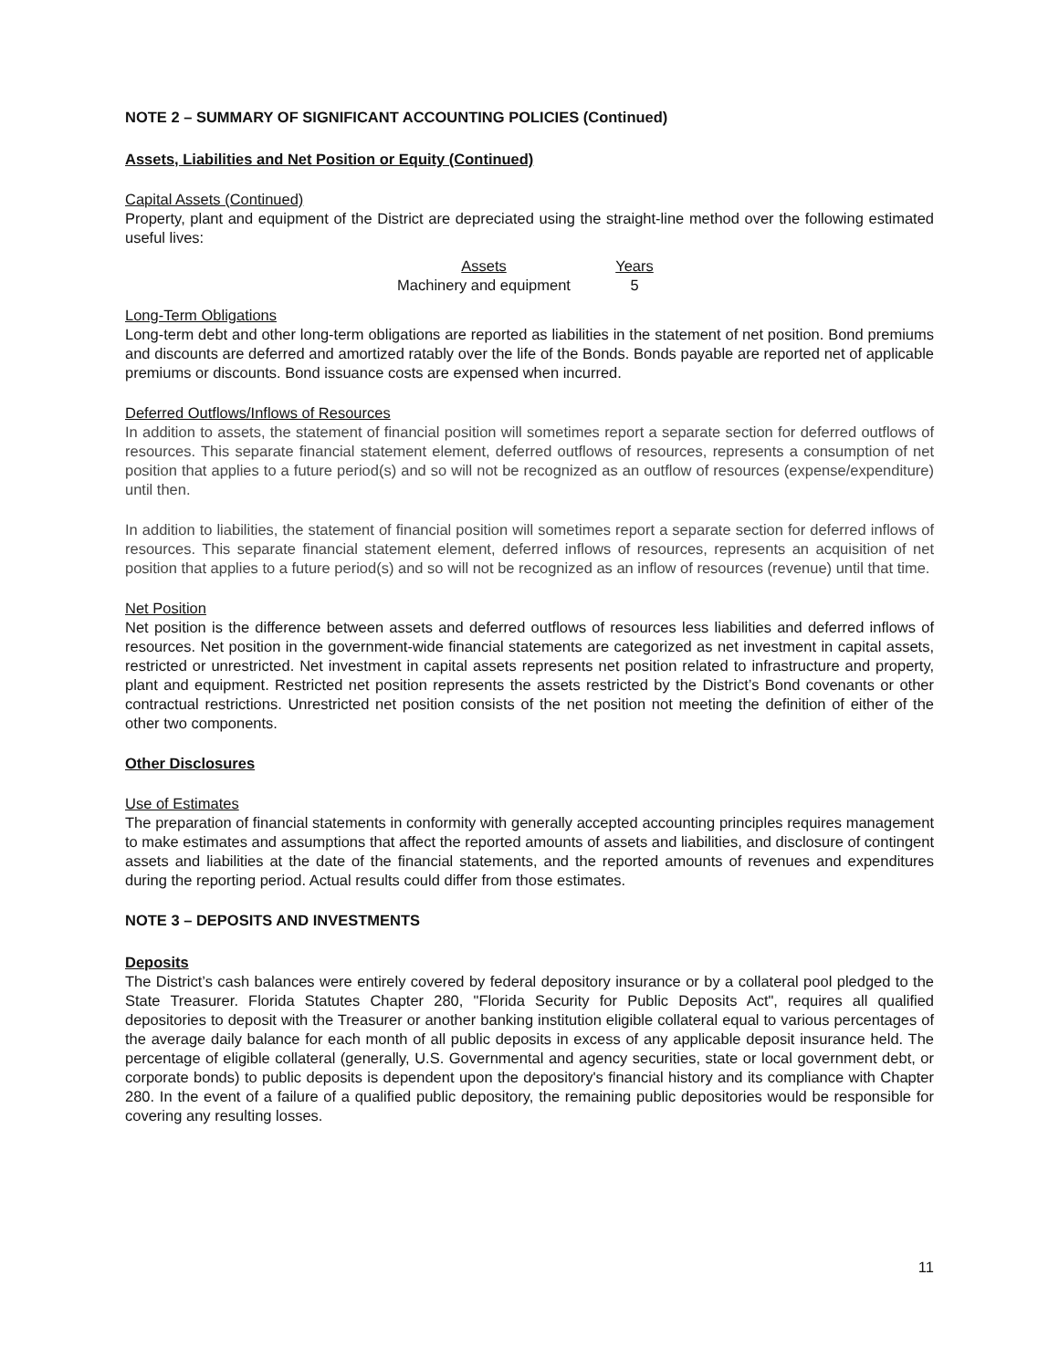NOTE 2 – SUMMARY OF SIGNIFICANT ACCOUNTING POLICIES (Continued)
Assets, Liabilities and Net Position or Equity (Continued)
Capital Assets (Continued)
Property, plant and equipment of the District are depreciated using the straight-line method over the following estimated useful lives:
| Assets | Years |
| --- | --- |
| Machinery and equipment | 5 |
Long-Term Obligations
Long-term debt and other long-term obligations are reported as liabilities in the statement of net position. Bond premiums and discounts are deferred and amortized ratably over the life of the Bonds. Bonds payable are reported net of applicable premiums or discounts. Bond issuance costs are expensed when incurred.
Deferred Outflows/Inflows of Resources
In addition to assets, the statement of financial position will sometimes report a separate section for deferred outflows of resources. This separate financial statement element, deferred outflows of resources, represents a consumption of net position that applies to a future period(s) and so will not be recognized as an outflow of resources (expense/expenditure) until then.
In addition to liabilities, the statement of financial position will sometimes report a separate section for deferred inflows of resources. This separate financial statement element, deferred inflows of resources, represents an acquisition of net position that applies to a future period(s) and so will not be recognized as an inflow of resources (revenue) until that time.
Net Position
Net position is the difference between assets and deferred outflows of resources less liabilities and deferred inflows of resources. Net position in the government-wide financial statements are categorized as net investment in capital assets, restricted or unrestricted. Net investment in capital assets represents net position related to infrastructure and property, plant and equipment. Restricted net position represents the assets restricted by the District’s Bond covenants or other contractual restrictions. Unrestricted net position consists of the net position not meeting the definition of either of the other two components.
Other Disclosures
Use of Estimates
The preparation of financial statements in conformity with generally accepted accounting principles requires management to make estimates and assumptions that affect the reported amounts of assets and liabilities, and disclosure of contingent assets and liabilities at the date of the financial statements, and the reported amounts of revenues and expenditures during the reporting period. Actual results could differ from those estimates.
NOTE 3 – DEPOSITS AND INVESTMENTS
Deposits
The District’s cash balances were entirely covered by federal depository insurance or by a collateral pool pledged to the State Treasurer. Florida Statutes Chapter 280, "Florida Security for Public Deposits Act", requires all qualified depositories to deposit with the Treasurer or another banking institution eligible collateral equal to various percentages of the average daily balance for each month of all public deposits in excess of any applicable deposit insurance held. The percentage of eligible collateral (generally, U.S. Governmental and agency securities, state or local government debt, or corporate bonds) to public deposits is dependent upon the depository's financial history and its compliance with Chapter 280. In the event of a failure of a qualified public depository, the remaining public depositories would be responsible for covering any resulting losses.
11